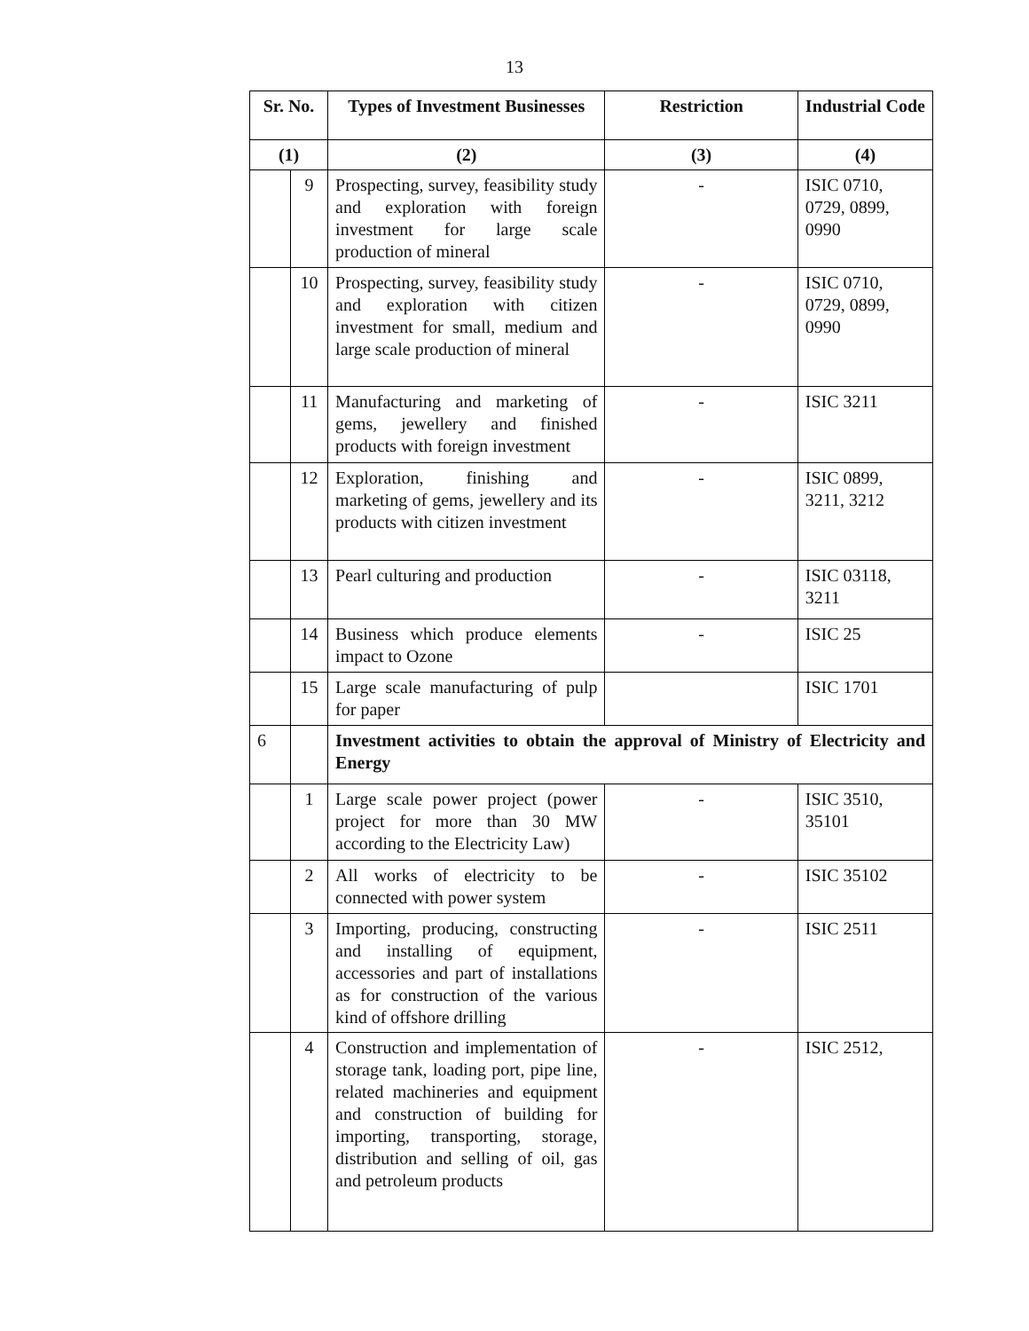13
| Sr. No. | | Types of Investment Businesses | Restriction | Industrial Code |
| --- | --- | --- | --- | --- |
| (1) | | (2) | (3) | (4) |
| | 9 | Prospecting, survey, feasibility study and exploration with foreign investment for large scale production of mineral | - | ISIC 0710, 0729, 0899, 0990 |
| | 10 | Prospecting, survey, feasibility study and exploration with citizen investment for small, medium and large scale production of mineral | - | ISIC 0710, 0729, 0899, 0990 |
| | 11 | Manufacturing and marketing of gems, jewellery and finished products with foreign investment | - | ISIC 3211 |
| | 12 | Exploration, finishing and marketing of gems, jewellery and its products with citizen investment | - | ISIC 0899, 3211, 3212 |
| | 13 | Pearl culturing and production | - | ISIC 03118, 3211 |
| | 14 | Business which produce elements impact to Ozone | - | ISIC 25 |
| | 15 | Large scale manufacturing of pulp for paper | | ISIC 1701 |
| 6 | | Investment activities to obtain the approval of Ministry of Electricity and Energy | | |
| | 1 | Large scale power project (power project for more than 30 MW according to the Electricity Law) | - | ISIC 3510, 35101 |
| | 2 | All works of electricity to be connected with power system | - | ISIC 35102 |
| | 3 | Importing, producing, constructing and installing of equipment, accessories and part of installations as for construction of the various kind of offshore drilling | - | ISIC 2511 |
| | 4 | Construction and implementation of storage tank, loading port, pipe line, related machineries and equipment and construction of building for importing, transporting, storage, distribution and selling of oil, gas and petroleum products | - | ISIC 2512, |